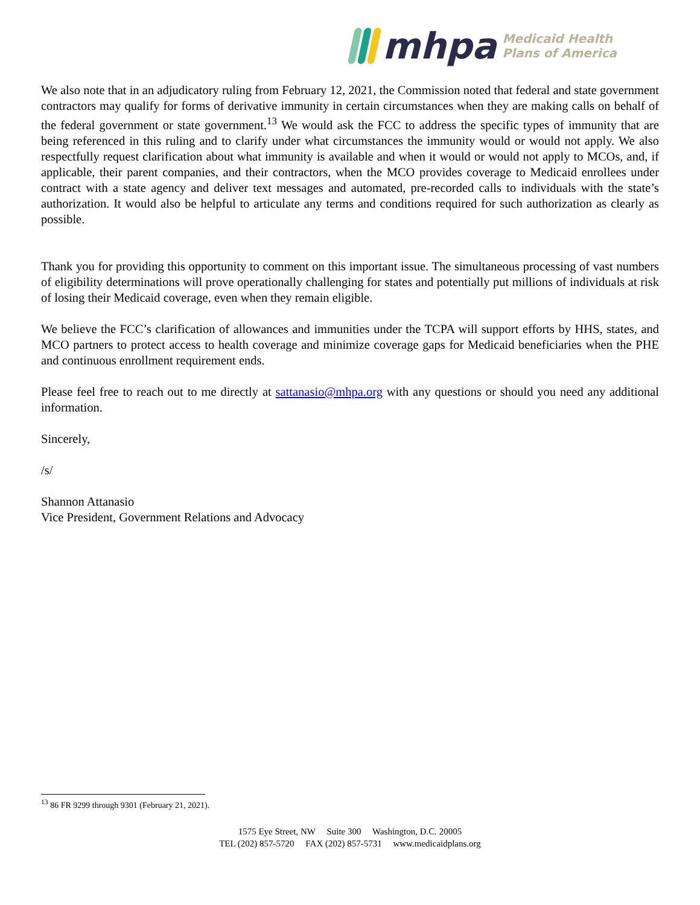mhpa
Medicaid Health
Plans of America
We also note that in an adjudicatory ruling from February 12, 2021, the Commission noted that federal and state government contractors may qualify for forms of derivative immunity in certain circumstances when they are making calls on behalf of the federal government or state government.<sup>13</sup> We would ask the FCC to address the specific types of immunity that are being referenced in this ruling and to clarify under what circumstances the immunity would or would not apply. We also respectfully request clarification about what immunity is available and when it would or would not apply to MCOs, and, if applicable, their parent companies, and their contractors, when the MCO provides coverage to Medicaid enrollees under contract with a state agency and deliver text messages and automated, pre-recorded calls to individuals with the state’s authorization. It would also be helpful to articulate any terms and conditions required for such authorization as clearly as possible.
Thank you for providing this opportunity to comment on this important issue. The simultaneous processing of vast numbers of eligibility determinations will prove operationally challenging for states and potentially put millions of individuals at risk of losing their Medicaid coverage, even when they remain eligible.
We believe the FCC’s clarification of allowances and immunities under the TCPA will support efforts by HHS, states, and MCO partners to protect access to health coverage and minimize coverage gaps for Medicaid beneficiaries when the PHE and continuous enrollment requirement ends.
Please feel free to reach out to me directly at sattanasio@mhpa.org with any questions or should you need any additional information.
Sincerely,
/s/
Shannon Attanasio
Vice President, Government Relations and Advocacy
<sup>13</sup> 86 FR 9299 through 9301 (February 21, 2021).
1575 Eye Street, NW Suite 300 Washington, D.C. 20005
TEL (202) 857-5720 FAX (202) 857-5731 www.medicaidplans.org